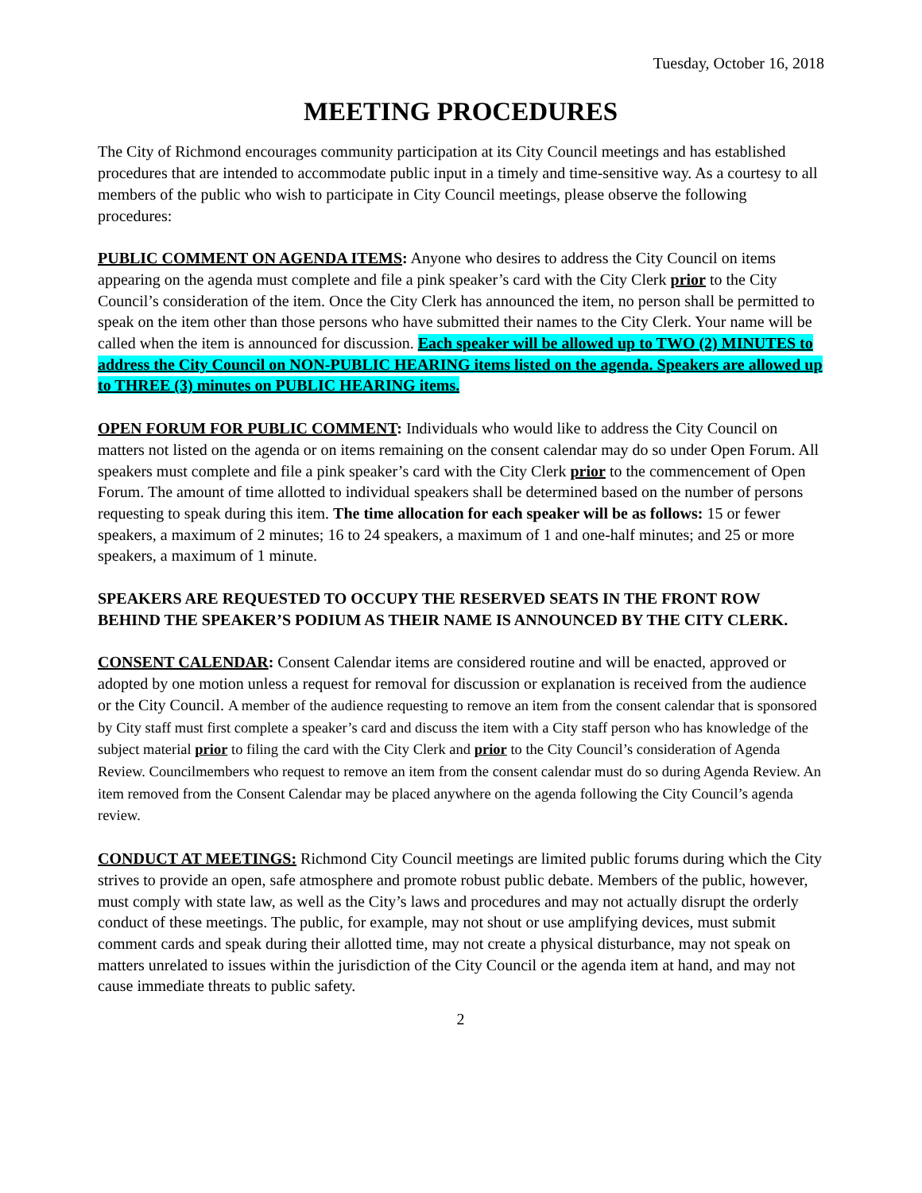Tuesday, October 16, 2018
MEETING PROCEDURES
The City of Richmond encourages community participation at its City Council meetings and has established procedures that are intended to accommodate public input in a timely and time-sensitive way. As a courtesy to all members of the public who wish to participate in City Council meetings, please observe the following procedures:
PUBLIC COMMENT ON AGENDA ITEMS: Anyone who desires to address the City Council on items appearing on the agenda must complete and file a pink speaker’s card with the City Clerk prior to the City Council’s consideration of the item. Once the City Clerk has announced the item, no person shall be permitted to speak on the item other than those persons who have submitted their names to the City Clerk. Your name will be called when the item is announced for discussion. Each speaker will be allowed up to TWO (2) MINUTES to address the City Council on NON-PUBLIC HEARING items listed on the agenda. Speakers are allowed up to THREE (3) minutes on PUBLIC HEARING items.
OPEN FORUM FOR PUBLIC COMMENT: Individuals who would like to address the City Council on matters not listed on the agenda or on items remaining on the consent calendar may do so under Open Forum. All speakers must complete and file a pink speaker’s card with the City Clerk prior to the commencement of Open Forum. The amount of time allotted to individual speakers shall be determined based on the number of persons requesting to speak during this item. The time allocation for each speaker will be as follows: 15 or fewer speakers, a maximum of 2 minutes; 16 to 24 speakers, a maximum of 1 and one-half minutes; and 25 or more speakers, a maximum of 1 minute.
SPEAKERS ARE REQUESTED TO OCCUPY THE RESERVED SEATS IN THE FRONT ROW BEHIND THE SPEAKER’S PODIUM AS THEIR NAME IS ANNOUNCED BY THE CITY CLERK.
CONSENT CALENDAR: Consent Calendar items are considered routine and will be enacted, approved or adopted by one motion unless a request for removal for discussion or explanation is received from the audience or the City Council. A member of the audience requesting to remove an item from the consent calendar that is sponsored by City staff must first complete a speaker’s card and discuss the item with a City staff person who has knowledge of the subject material prior to filing the card with the City Clerk and prior to the City Council’s consideration of Agenda Review. Councilmembers who request to remove an item from the consent calendar must do so during Agenda Review. An item removed from the Consent Calendar may be placed anywhere on the agenda following the City Council’s agenda review.
CONDUCT AT MEETINGS: Richmond City Council meetings are limited public forums during which the City strives to provide an open, safe atmosphere and promote robust public debate. Members of the public, however, must comply with state law, as well as the City’s laws and procedures and may not actually disrupt the orderly conduct of these meetings. The public, for example, may not shout or use amplifying devices, must submit comment cards and speak during their allotted time, may not create a physical disturbance, may not speak on matters unrelated to issues within the jurisdiction of the City Council or the agenda item at hand, and may not cause immediate threats to public safety.
2